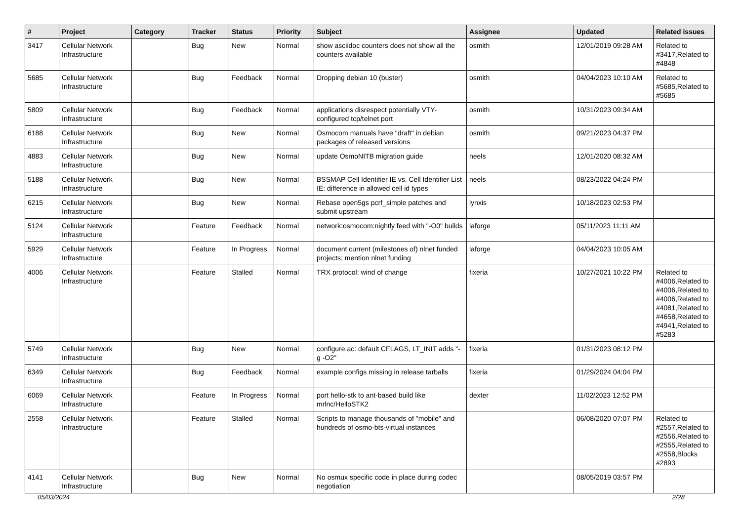| # | Project | Category | Tracker | Status | Priority | Subject | Assignee | Updated | Related issues |
| --- | --- | --- | --- | --- | --- | --- | --- | --- | --- |
| 3417 | Cellular Network Infrastructure | | Bug | New | Normal | show asciidoc counters does not show all the counters available | osmith | 12/01/2019 09:28 AM | Related to #3417,Related to #4848 |
| 5685 | Cellular Network Infrastructure | | Bug | Feedback | Normal | Dropping debian 10 (buster) | osmith | 04/04/2023 10:10 AM | Related to #5685,Related to #5685 |
| 5809 | Cellular Network Infrastructure | | Bug | Feedback | Normal | applications disrespect potentially VTY-configured tcp/telnet port | osmith | 10/31/2023 09:34 AM | |
| 6188 | Cellular Network Infrastructure | | Bug | New | Normal | Osmocom manuals have "draft" in debian packages of released versions | osmith | 09/21/2023 04:37 PM | |
| 4883 | Cellular Network Infrastructure | | Bug | New | Normal | update OsmoNITB migration guide | neels | 12/01/2020 08:32 AM | |
| 5188 | Cellular Network Infrastructure | | Bug | New | Normal | BSSMAP Cell Identifier IE vs. Cell Identifier List IE: difference in allowed cell id types | neels | 08/23/2022 04:24 PM | |
| 6215 | Cellular Network Infrastructure | | Bug | New | Normal | Rebase open5gs pcrf_simple patches and submit upstream | lynxis | 10/18/2023 02:53 PM | |
| 5124 | Cellular Network Infrastructure | | Feature | Feedback | Normal | network:osmocom:nightly feed with "-O0" builds | laforge | 05/11/2023 11:11 AM | |
| 5929 | Cellular Network Infrastructure | | Feature | In Progress | Normal | document current (milestones of) nlnet funded projects; mention nlnet funding | laforge | 04/04/2023 10:05 AM | |
| 4006 | Cellular Network Infrastructure | | Feature | Stalled | Normal | TRX protocol: wind of change | fixeria | 10/27/2021 10:22 PM | Related to #4006,Related to #4006,Related to #4006,Related to #4081,Related to #4658,Related to #4941,Related to #5283 |
| 5749 | Cellular Network Infrastructure | | Bug | New | Normal | configure.ac: default CFLAGS, LT_INIT adds "-g -O2" | fixeria | 01/31/2023 08:12 PM | |
| 6349 | Cellular Network Infrastructure | | Bug | Feedback | Normal | example configs missing in release tarballs | fixeria | 01/29/2024 04:04 PM | |
| 6069 | Cellular Network Infrastructure | | Feature | In Progress | Normal | port hello-stk to ant-based build like mrlnc/HelloSTK2 | dexter | 11/02/2023 12:52 PM | |
| 2558 | Cellular Network Infrastructure | | Feature | Stalled | Normal | Scripts to manage thousands of "mobile" and hundreds of osmo-bts-virtual instances | | 06/08/2020 07:07 PM | Related to #2557,Related to #2556,Related to #2555,Related to #2558,Blocks #2893 |
| 4141 | Cellular Network Infrastructure | | Bug | New | Normal | No osmux specific code in place during codec negotiation | | 08/05/2019 03:57 PM | |
05/03/2024 2/28